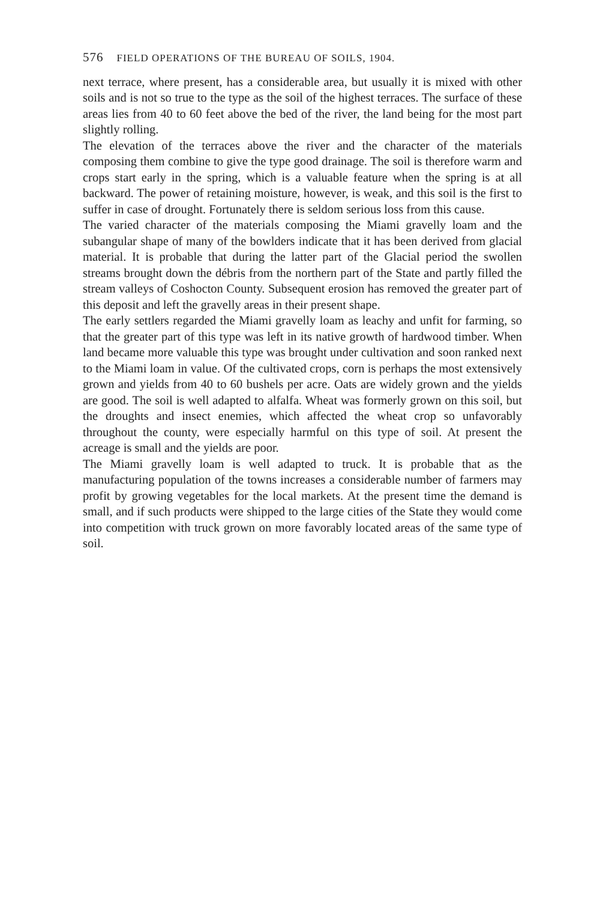576 FIELD OPERATIONS OF THE BUREAU OF SOILS, 1904.
next terrace, where present, has a considerable area, but usually it is mixed with other soils and is not so true to the type as the soil of the highest terraces. The surface of these areas lies from 40 to 60 feet above the bed of the river, the land being for the most part slightly rolling.
The elevation of the terraces above the river and the character of the materials composing them combine to give the type good drainage. The soil is therefore warm and crops start early in the spring, which is a valuable feature when the spring is at all backward. The power of retaining moisture, however, is weak, and this soil is the first to suffer in case of drought. Fortunately there is seldom serious loss from this cause.
The varied character of the materials composing the Miami gravelly loam and the subangular shape of many of the bowlders indicate that it has been derived from glacial material. It is probable that during the latter part of the Glacial period the swollen streams brought down the débris from the northern part of the State and partly filled the stream valleys of Coshocton County. Subsequent erosion has removed the greater part of this deposit and left the gravelly areas in their present shape.
The early settlers regarded the Miami gravelly loam as leachy and unfit for farming, so that the greater part of this type was left in its native growth of hardwood timber. When land became more valuable this type was brought under cultivation and soon ranked next to the Miami loam in value. Of the cultivated crops, corn is perhaps the most extensively grown and yields from 40 to 60 bushels per acre. Oats are widely grown and the yields are good. The soil is well adapted to alfalfa. Wheat was formerly grown on this soil, but the droughts and insect enemies, which affected the wheat crop so unfavorably throughout the county, were especially harmful on this type of soil. At present the acreage is small and the yields are poor.
The Miami gravelly loam is well adapted to truck. It is probable that as the manufacturing population of the towns increases a considerable number of farmers may profit by growing vegetables for the local markets. At the present time the demand is small, and if such products were shipped to the large cities of the State they would come into competition with truck grown on more favorably located areas of the same type of soil.